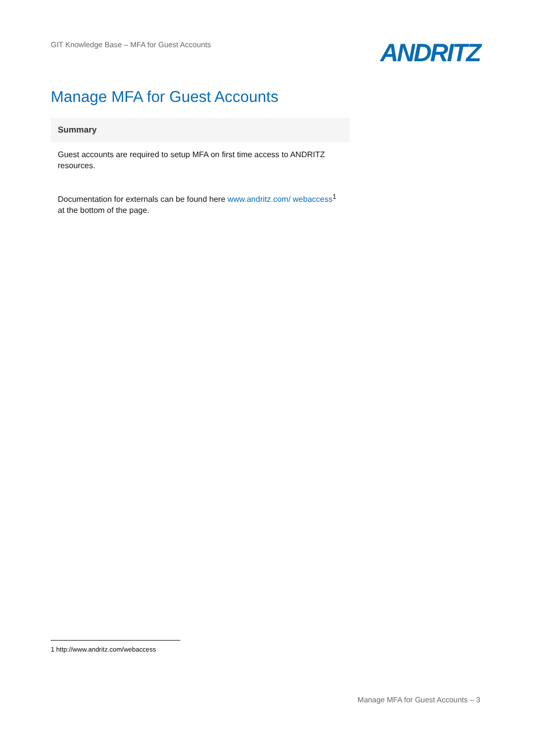GIT Knowledge Base – MFA for Guest Accounts
ANDRITZ
Manage MFA for Guest Accounts
Summary
Guest accounts are required to setup MFA on first time access to ANDRITZ resources.
Documentation for externals can be found here www.andritz.com/ webaccess<sup>1</sup> at the bottom of the page.
1 http://www.andritz.com/webaccess
Manage MFA for Guest Accounts – 3